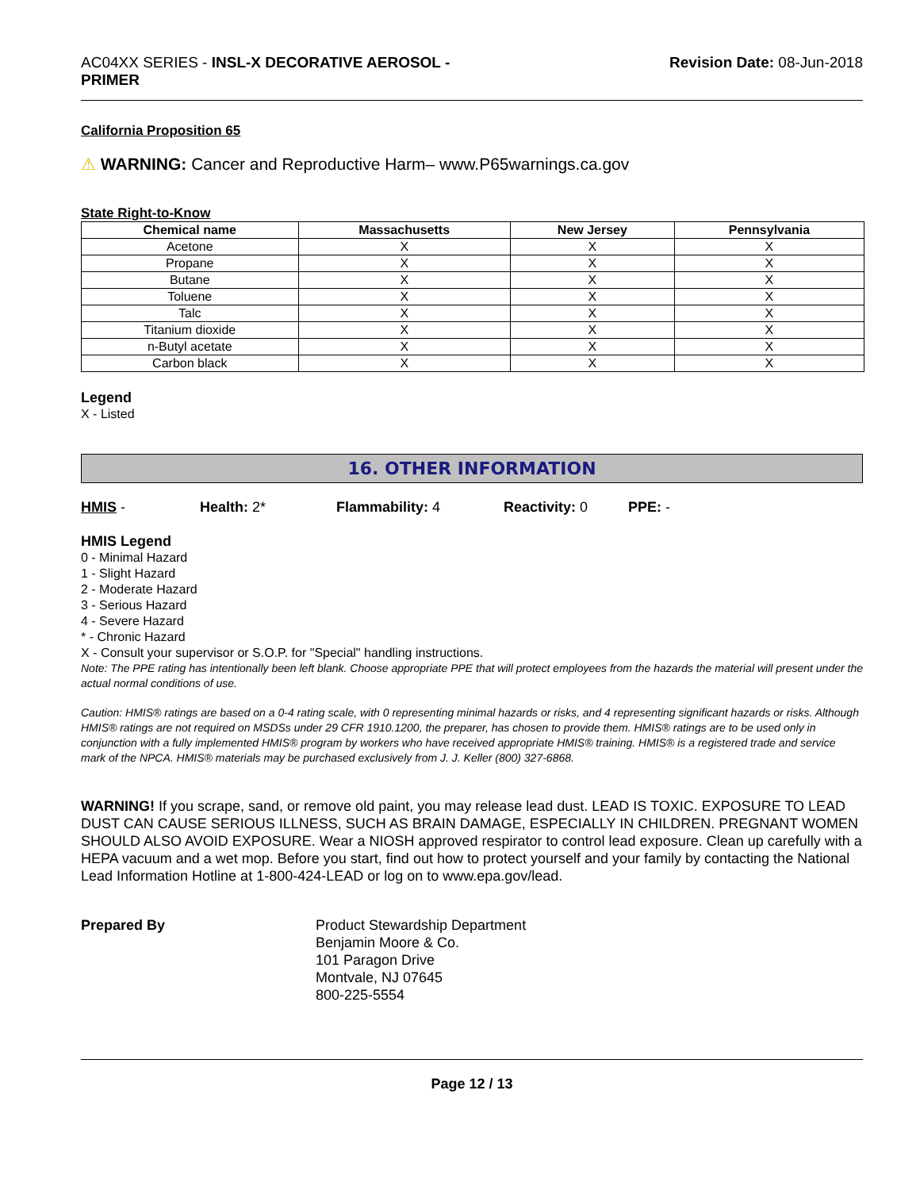AC04XX SERIES - INSL-X DECORATIVE AEROSOL -
PRIMER
Revision Date: 08-Jun-2018
California Proposition 65
⚠ WARNING: Cancer and Reproductive Harm– www.P65warnings.ca.gov
State Right-to-Know
| Chemical name | Massachusetts | New Jersey | Pennsylvania |
| --- | --- | --- | --- |
| Acetone | X | X | X |
| Propane | X | X | X |
| Butane | X | X | X |
| Toluene | X | X | X |
| Talc | X | X | X |
| Titanium dioxide | X | X | X |
| n-Butyl acetate | X | X | X |
| Carbon black | X | X | X |
Legend
X - Listed
16. OTHER INFORMATION
HMIS - Health: 2* Flammability: 4 Reactivity: 0 PPE: -
HMIS Legend
0 - Minimal Hazard
1 - Slight Hazard
2 - Moderate Hazard
3 - Serious Hazard
4 - Severe Hazard
* - Chronic Hazard
X - Consult your supervisor or S.O.P. for "Special" handling instructions.
Note: The PPE rating has intentionally been left blank. Choose appropriate PPE that will protect employees from the hazards the material will present under the actual normal conditions of use.
Caution: HMIS® ratings are based on a 0-4 rating scale, with 0 representing minimal hazards or risks, and 4 representing significant hazards or risks. Although HMIS® ratings are not required on MSDSs under 29 CFR 1910.1200, the preparer, has chosen to provide them. HMIS® ratings are to be used only in conjunction with a fully implemented HMIS® program by workers who have received appropriate HMIS® training. HMIS® is a registered trade and service mark of the NPCA. HMIS® materials may be purchased exclusively from J. J. Keller (800) 327-6868.
WARNING! If you scrape, sand, or remove old paint, you may release lead dust. LEAD IS TOXIC. EXPOSURE TO LEAD DUST CAN CAUSE SERIOUS ILLNESS, SUCH AS BRAIN DAMAGE, ESPECIALLY IN CHILDREN. PREGNANT WOMEN SHOULD ALSO AVOID EXPOSURE. Wear a NIOSH approved respirator to control lead exposure. Clean up carefully with a HEPA vacuum and a wet mop. Before you start, find out how to protect yourself and your family by contacting the National Lead Information Hotline at 1-800-424-LEAD or log on to www.epa.gov/lead.
Prepared By Product Stewardship Department
Benjamin Moore & Co.
101 Paragon Drive
Montvale, NJ 07645
800-225-5554
Page 12 / 13